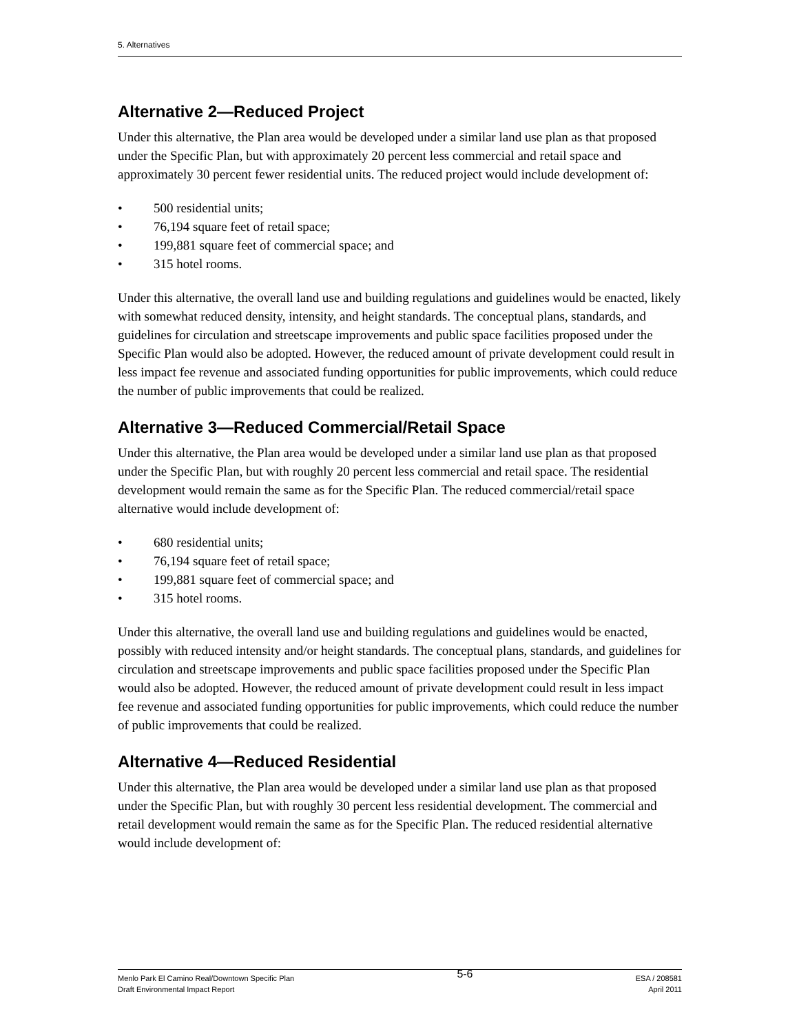5. Alternatives
Alternative 2—Reduced Project
Under this alternative, the Plan area would be developed under a similar land use plan as that proposed under the Specific Plan, but with approximately 20 percent less commercial and retail space and approximately 30 percent fewer residential units. The reduced project would include development of:
• 500 residential units;
• 76,194 square feet of retail space;
• 199,881 square feet of commercial space; and
• 315 hotel rooms.
Under this alternative, the overall land use and building regulations and guidelines would be enacted, likely with somewhat reduced density, intensity, and height standards. The conceptual plans, standards, and guidelines for circulation and streetscape improvements and public space facilities proposed under the Specific Plan would also be adopted. However, the reduced amount of private development could result in less impact fee revenue and associated funding opportunities for public improvements, which could reduce the number of public improvements that could be realized.
Alternative 3—Reduced Commercial/Retail Space
Under this alternative, the Plan area would be developed under a similar land use plan as that proposed under the Specific Plan, but with roughly 20 percent less commercial and retail space. The residential development would remain the same as for the Specific Plan. The reduced commercial/retail space alternative would include development of:
• 680 residential units;
• 76,194 square feet of retail space;
• 199,881 square feet of commercial space; and
• 315 hotel rooms.
Under this alternative, the overall land use and building regulations and guidelines would be enacted, possibly with reduced intensity and/or height standards. The conceptual plans, standards, and guidelines for circulation and streetscape improvements and public space facilities proposed under the Specific Plan would also be adopted. However, the reduced amount of private development could result in less impact fee revenue and associated funding opportunities for public improvements, which could reduce the number of public improvements that could be realized.
Alternative 4—Reduced Residential
Under this alternative, the Plan area would be developed under a similar land use plan as that proposed under the Specific Plan, but with roughly 30 percent less residential development. The commercial and retail development would remain the same as for the Specific Plan. The reduced residential alternative would include development of:
Menlo Park El Camino Real/Downtown Specific Plan
Draft Environmental Impact Report
5-6
ESA / 208581
April 2011